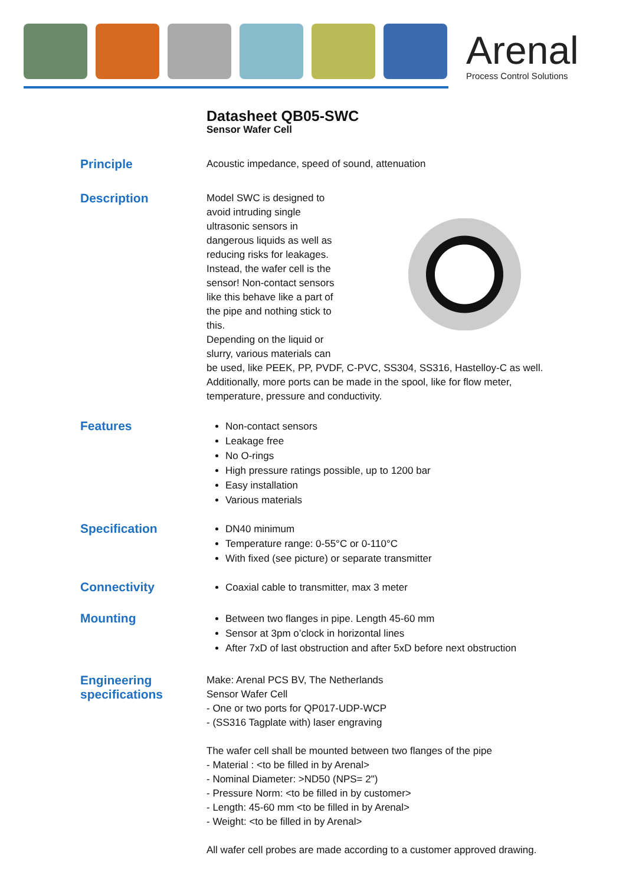Arenal
Process Control Solutions
Datasheet QB05-SWC
Sensor Wafer Cell
Principle
Acoustic impedance, speed of sound, attenuation
Description
Model SWC is designed to
avoid intruding single
ultrasonic sensors in
dangerous liquids as well as
reducing risks for leakages.
Instead, the wafer cell is the
sensor! Non-contact sensors
like this behave like a part of
the pipe and nothing stick to
this.
Depending on the liquid or
slurry, various materials can
be used, like PEEK, PP, PVDF, C-PVC, SS304, SS316, Hastelloy-C as well. Additionally, more ports can be made in the spool, like for flow meter, temperature, pressure and conductivity.
Features
Non-contact sensors
Leakage free
No O-rings
High pressure ratings possible, up to 1200 bar
Easy installation
Various materials
Specification
DN40 minimum
Temperature range: 0-55°C or 0-110°C
With fixed (see picture) or separate transmitter
Connectivity
Coaxial cable to transmitter, max 3 meter
Mounting
Between two flanges in pipe. Length 45-60 mm
Sensor at 3pm o’clock in horizontal lines
After 7xD of last obstruction and after 5xD before next obstruction
Engineering
specifications
Make: Arenal PCS BV, The Netherlands
Sensor Wafer Cell
- One or two ports for QP017-UDP-WCP
- (SS316 Tagplate with) laser engraving
The wafer cell shall be mounted between two flanges of the pipe
- Material : <to be filled in by Arenal>
- Nominal Diameter: >ND50 (NPS= 2")
- Pressure Norm: <to be filled in by customer>
- Length: 45-60 mm <to be filled in by Arenal>
- Weight: <to be filled in by Arenal>
All wafer cell probes are made according to a customer approved drawing.